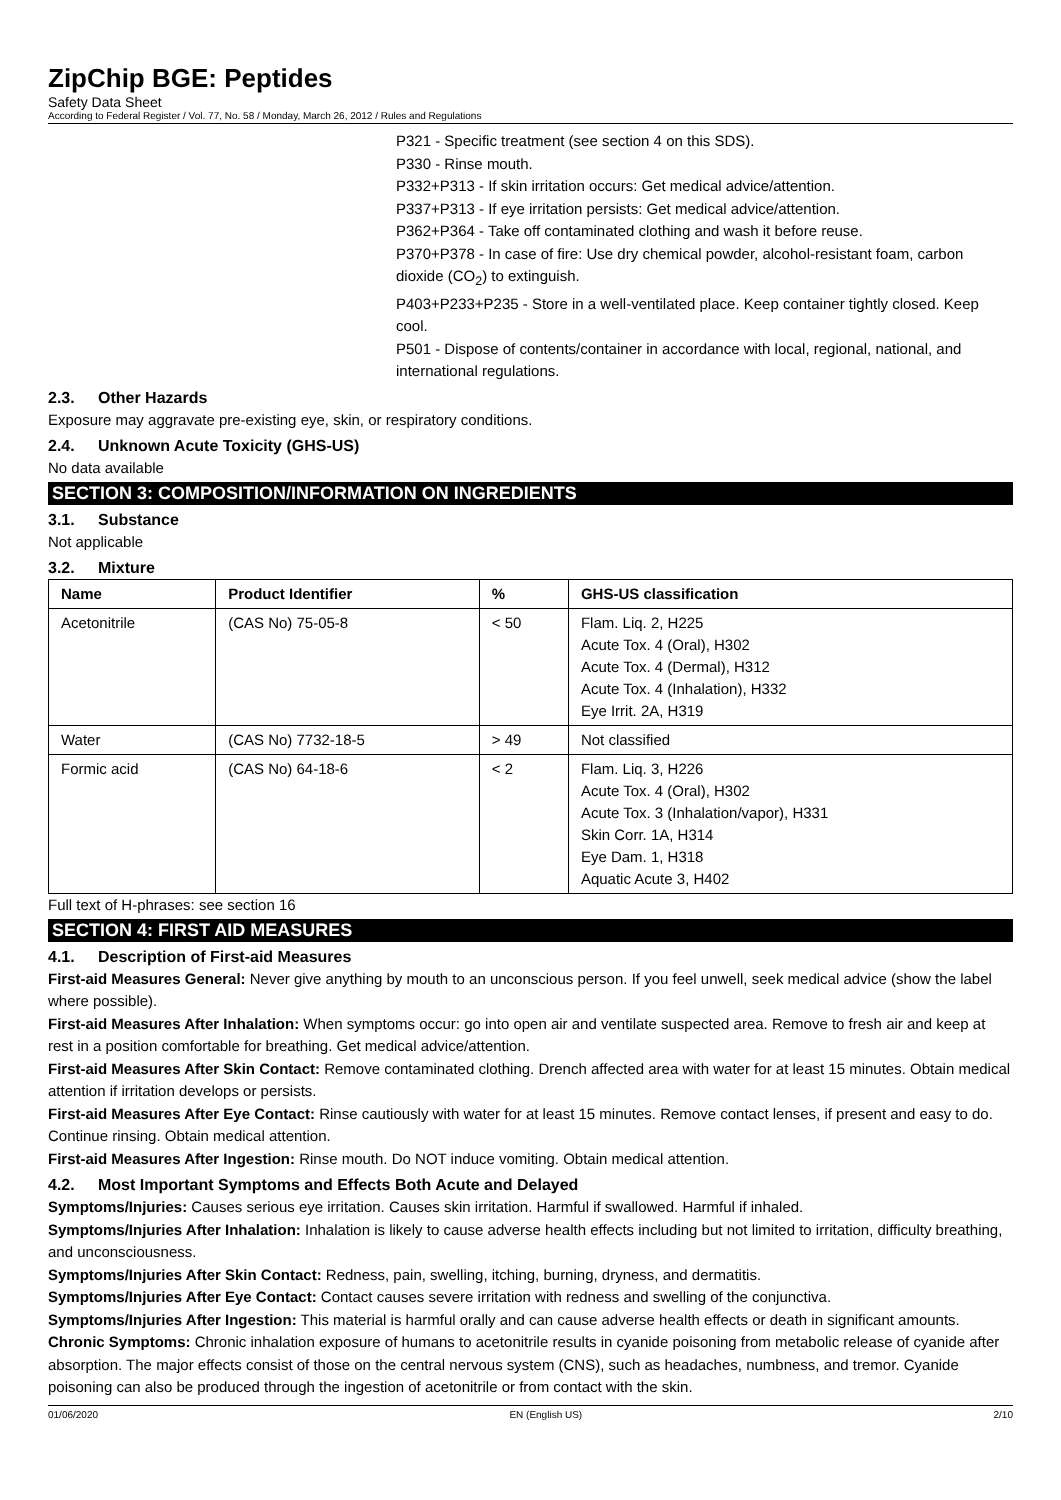ZipChip BGE: Peptides
Safety Data Sheet
According to Federal Register / Vol. 77, No. 58 / Monday, March 26, 2012 / Rules and Regulations
P321 - Specific treatment (see section 4 on this SDS).
P330 - Rinse mouth.
P332+P313 - If skin irritation occurs: Get medical advice/attention.
P337+P313 - If eye irritation persists: Get medical advice/attention.
P362+P364 - Take off contaminated clothing and wash it before reuse.
P370+P378 - In case of fire: Use dry chemical powder, alcohol-resistant foam, carbon dioxide (CO<sub>2</sub>) to extinguish.
P403+P233+P235 - Store in a well-ventilated place. Keep container tightly closed. Keep cool.
P501 - Dispose of contents/container in accordance with local, regional, national, and international regulations.
2.3. Other Hazards
Exposure may aggravate pre-existing eye, skin, or respiratory conditions.
2.4. Unknown Acute Toxicity (GHS-US)
No data available
SECTION 3: COMPOSITION/INFORMATION ON INGREDIENTS
3.1. Substance
Not applicable
3.2. Mixture
| Name | Product Identifier | % | GHS-US classification |
| --- | --- | --- | --- |
| Acetonitrile | (CAS No) 75-05-8 | < 50 | Flam. Liq. 2, H225 Acute Tox. 4 (Oral), H302 Acute Tox. 4 (Dermal), H312 Acute Tox. 4 (Inhalation), H332 Eye Irrit. 2A, H319 |
| Water | (CAS No) 7732-18-5 | > 49 | Not classified |
| Formic acid | (CAS No) 64-18-6 | < 2 | Flam. Liq. 3, H226 Acute Tox. 4 (Oral), H302 Acute Tox. 3 (Inhalation/vapor), H331 Skin Corr. 1A, H314 Eye Dam. 1, H318 Aquatic Acute 3, H402 |
Full text of H-phrases: see section 16
SECTION 4: FIRST AID MEASURES
4.1. Description of First-aid Measures
First-aid Measures General: Never give anything by mouth to an unconscious person. If you feel unwell, seek medical advice (show the label where possible).
First-aid Measures After Inhalation: When symptoms occur: go into open air and ventilate suspected area. Remove to fresh air and keep at rest in a position comfortable for breathing. Get medical advice/attention.
First-aid Measures After Skin Contact: Remove contaminated clothing. Drench affected area with water for at least 15 minutes. Obtain medical attention if irritation develops or persists.
First-aid Measures After Eye Contact: Rinse cautiously with water for at least 15 minutes. Remove contact lenses, if present and easy to do. Continue rinsing. Obtain medical attention.
First-aid Measures After Ingestion: Rinse mouth. Do NOT induce vomiting. Obtain medical attention.
4.2. Most Important Symptoms and Effects Both Acute and Delayed
Symptoms/Injuries: Causes serious eye irritation. Causes skin irritation. Harmful if swallowed. Harmful if inhaled.
Symptoms/Injuries After Inhalation: Inhalation is likely to cause adverse health effects including but not limited to irritation, difficulty breathing, and unconsciousness.
Symptoms/Injuries After Skin Contact: Redness, pain, swelling, itching, burning, dryness, and dermatitis.
Symptoms/Injuries After Eye Contact: Contact causes severe irritation with redness and swelling of the conjunctiva.
Symptoms/Injuries After Ingestion: This material is harmful orally and can cause adverse health effects or death in significant amounts.
Chronic Symptoms: Chronic inhalation exposure of humans to acetonitrile results in cyanide poisoning from metabolic release of cyanide after absorption. The major effects consist of those on the central nervous system (CNS), such as headaches, numbness, and tremor. Cyanide poisoning can also be produced through the ingestion of acetonitrile or from contact with the skin.
01/06/2020 EN (English US) 2/10